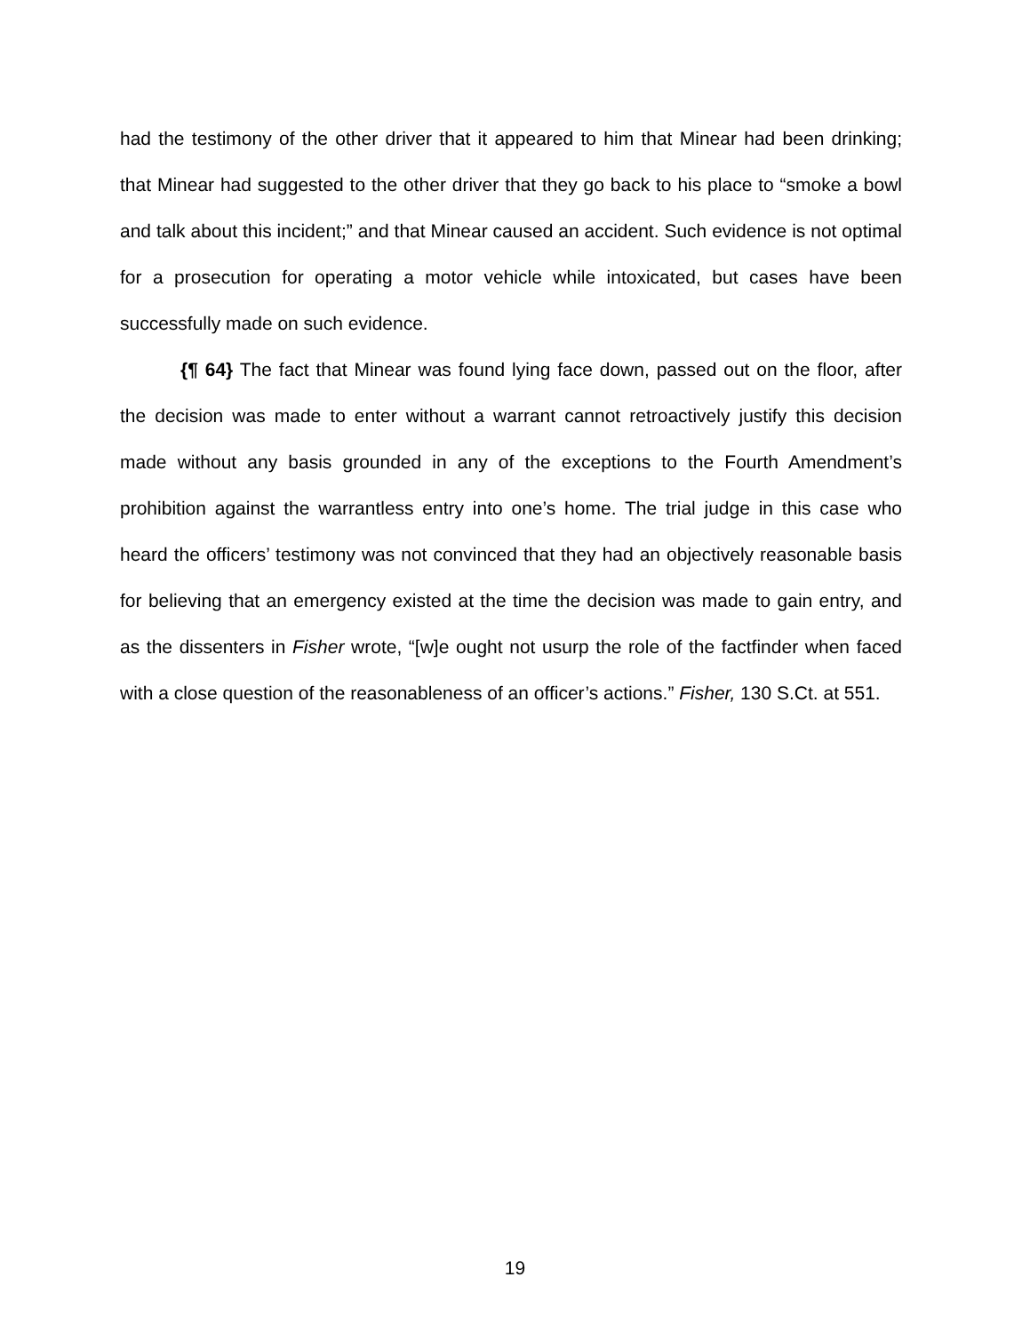had the testimony of the other driver that it appeared to him that Minear had been drinking; that Minear had suggested to the other driver that they go back to his place to “smoke a bowl and talk about this incident;” and that Minear caused an accident. Such evidence is not optimal for a prosecution for operating a motor vehicle while intoxicated, but cases have been successfully made on such evidence.
{¶ 64} The fact that Minear was found lying face down, passed out on the floor, after the decision was made to enter without a warrant cannot retroactively justify this decision made without any basis grounded in any of the exceptions to the Fourth Amendment’s prohibition against the warrantless entry into one’s home. The trial judge in this case who heard the officers’ testimony was not convinced that they had an objectively reasonable basis for believing that an emergency existed at the time the decision was made to gain entry, and as the dissenters in Fisher wrote, “[w]e ought not usurp the role of the factfinder when faced with a close question of the reasonableness of an officer’s actions.” Fisher, 130 S.Ct. at 551.
19